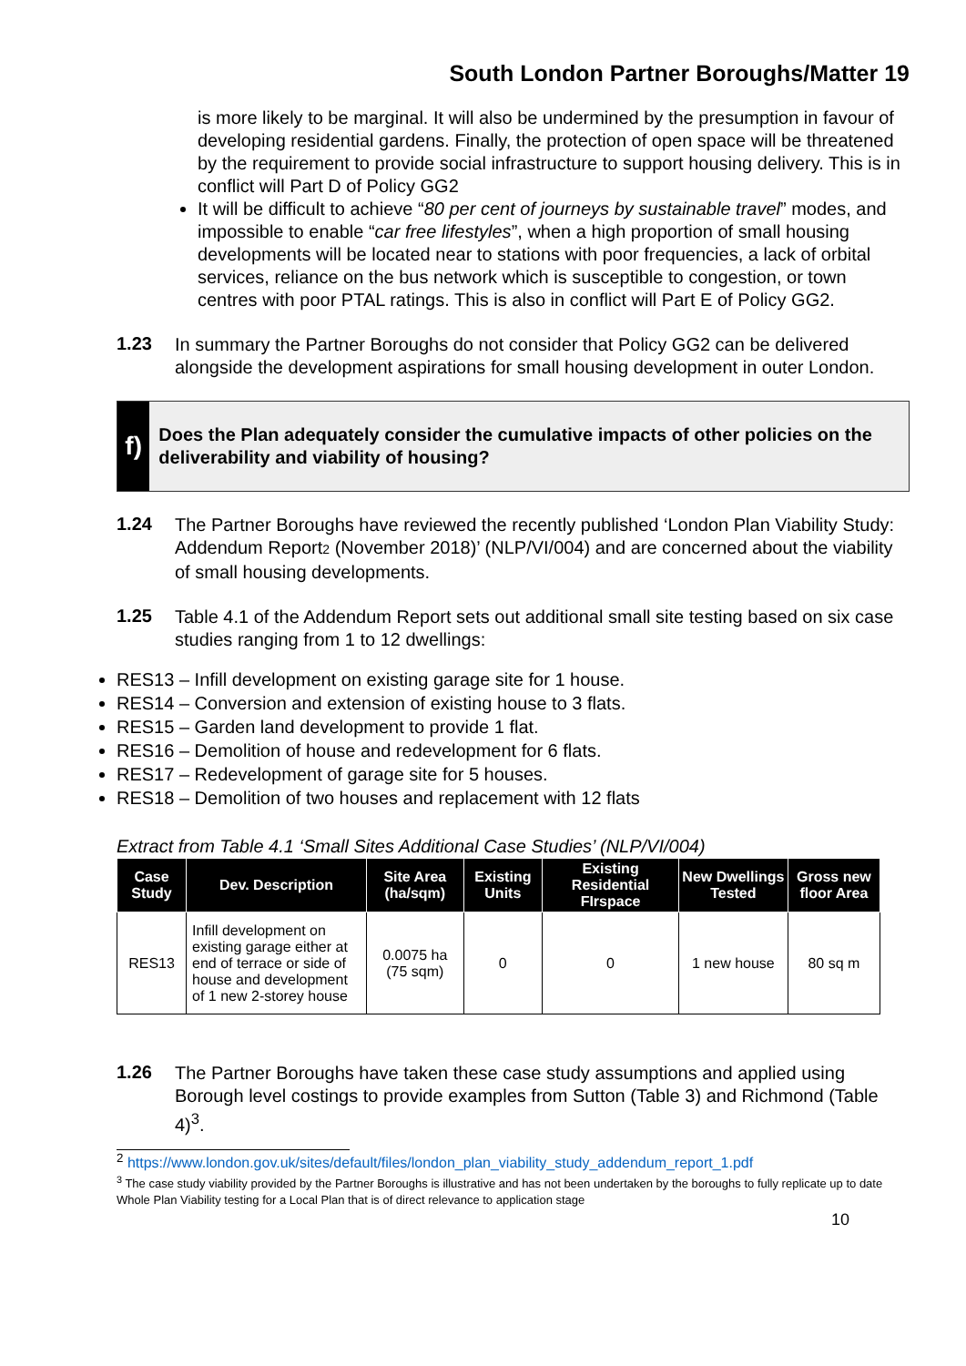South London Partner Boroughs/Matter 19
is more likely to be marginal. It will also be undermined by the presumption in favour of developing residential gardens. Finally, the protection of open space will be threatened by the requirement to provide social infrastructure to support housing delivery. This is in conflict will Part D of Policy GG2
It will be difficult to achieve “80 per cent of journeys by sustainable travel” modes, and impossible to enable “car free lifestyles”, when a high proportion of small housing developments will be located near to stations with poor frequencies, a lack of orbital services, reliance on the bus network which is susceptible to congestion, or town centres with poor PTAL ratings. This is also in conflict will Part E of Policy GG2.
1.23
In summary the Partner Boroughs do not consider that Policy GG2 can be delivered alongside the development aspirations for small housing development in outer London.
f)
Does the Plan adequately consider the cumulative impacts of other policies on the deliverability and viability of housing?
1.24
The Partner Boroughs have reviewed the recently published ‘London Plan Viability Study: Addendum Report2 (November 2018)’ (NLP/VI/004) and are concerned about the viability of small housing developments.
1.25
Table 4.1 of the Addendum Report sets out additional small site testing based on six case studies ranging from 1 to 12 dwellings:
RES13 – Infill development on existing garage site for 1 house.
RES14 – Conversion and extension of existing house to 3 flats.
RES15 – Garden land development to provide 1 flat.
RES16 – Demolition of house and redevelopment for 6 flats.
RES17 – Redevelopment of garage site for 5 houses.
RES18 – Demolition of two houses and replacement with 12 flats
Extract from Table 4.1 ‘Small Sites Additional Case Studies’ (NLP/VI/004)
| Case Study | Dev. Description | Site Area (ha/sqm) | Existing Units | Existing Residential FIrspace | New Dwellings Tested | Gross new floor Area |
| --- | --- | --- | --- | --- | --- | --- |
| RES13 | Infill development on existing garage either at end of terrace or side of house and development of 1 new 2-storey house | 0.0075 ha (75 sqm) | 0 | 0 | 1 new house | 80 sq m |
1.26
The Partner Boroughs have taken these case study assumptions and applied using Borough level costings to provide examples from Sutton (Table 3) and Richmond (Table 4)<sup>3</sup>.
<sup>2</sup> https://www.london.gov.uk/sites/default/files/london_plan_viability_study_addendum_report_1.pdf
<sup>3</sup> The case study viability provided by the Partner Boroughs is illustrative and has not been undertaken by the boroughs to fully replicate up to date Whole Plan Viability testing for a Local Plan that is of direct relevance to application stage
10